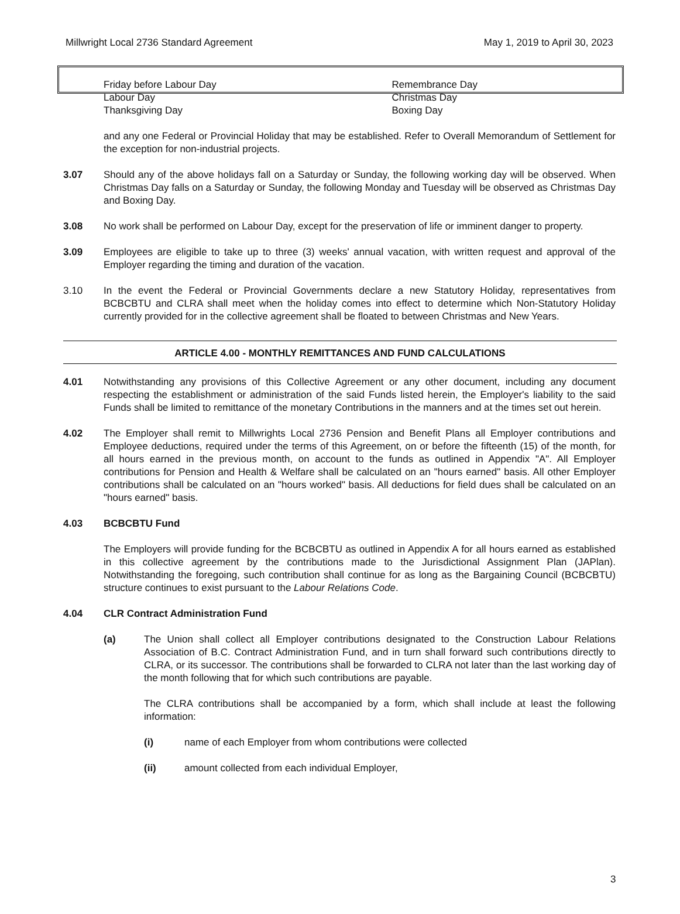Millwright Local 2736 Standard Agreement May 1, 2019 to April 30, 2023
Friday before Labour Day
Labour Day
Thanksgiving Day
Remembrance Day
Christmas Day
Boxing Day
and any one Federal or Provincial Holiday that may be established. Refer to Overall Memorandum of Settlement for the exception for non-industrial projects.
3.07 Should any of the above holidays fall on a Saturday or Sunday, the following working day will be observed. When Christmas Day falls on a Saturday or Sunday, the following Monday and Tuesday will be observed as Christmas Day and Boxing Day.
3.08 No work shall be performed on Labour Day, except for the preservation of life or imminent danger to property.
3.09 Employees are eligible to take up to three (3) weeks' annual vacation, with written request and approval of the Employer regarding the timing and duration of the vacation.
3.10 In the event the Federal or Provincial Governments declare a new Statutory Holiday, representatives from BCBCBTU and CLRA shall meet when the holiday comes into effect to determine which Non-Statutory Holiday currently provided for in the collective agreement shall be floated to between Christmas and New Years.
ARTICLE 4.00 - MONTHLY REMITTANCES AND FUND CALCULATIONS
4.01 Notwithstanding any provisions of this Collective Agreement or any other document, including any document respecting the establishment or administration of the said Funds listed herein, the Employer's liability to the said Funds shall be limited to remittance of the monetary Contributions in the manners and at the times set out herein.
4.02 The Employer shall remit to Millwrights Local 2736 Pension and Benefit Plans all Employer contributions and Employee deductions, required under the terms of this Agreement, on or before the fifteenth (15) of the month, for all hours earned in the previous month, on account to the funds as outlined in Appendix "A". All Employer contributions for Pension and Health & Welfare shall be calculated on an "hours earned" basis. All other Employer contributions shall be calculated on an "hours worked" basis. All deductions for field dues shall be calculated on an "hours earned" basis.
4.03 BCBCBTU Fund
The Employers will provide funding for the BCBCBTU as outlined in Appendix A for all hours earned as established in this collective agreement by the contributions made to the Jurisdictional Assignment Plan (JAPlan). Notwithstanding the foregoing, such contribution shall continue for as long as the Bargaining Council (BCBCBTU) structure continues to exist pursuant to the Labour Relations Code.
4.04 CLR Contract Administration Fund
(a) The Union shall collect all Employer contributions designated to the Construction Labour Relations Association of B.C. Contract Administration Fund, and in turn shall forward such contributions directly to CLRA, or its successor. The contributions shall be forwarded to CLRA not later than the last working day of the month following that for which such contributions are payable.
The CLRA contributions shall be accompanied by a form, which shall include at least the following information:
(i) name of each Employer from whom contributions were collected
(ii) amount collected from each individual Employer,
3